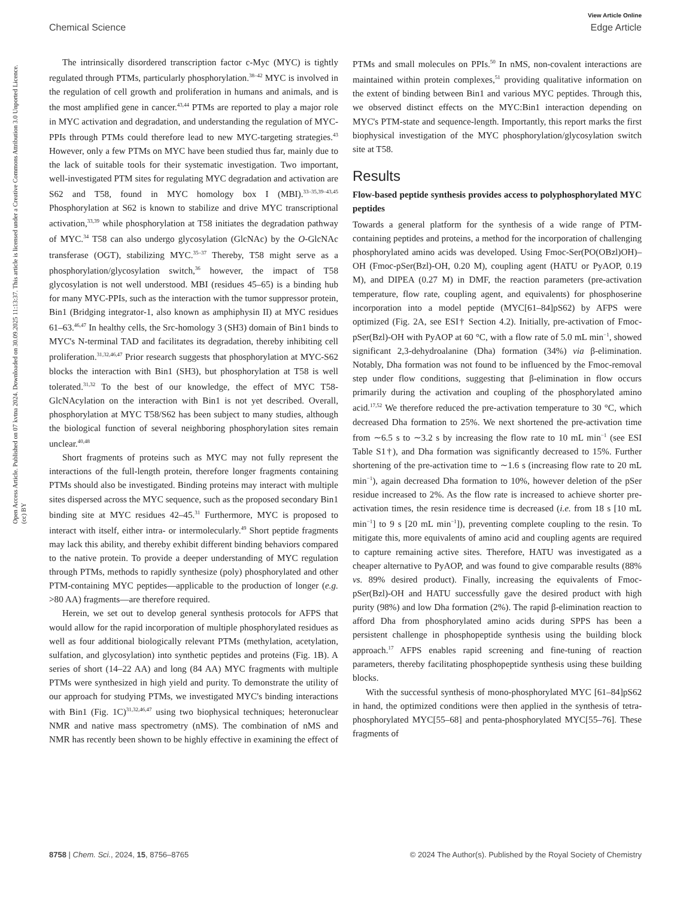View Article Online
Chemical Science Edge Article
Open Access Article. Published on 07 kvtna 2024. Downloaded on 30.09.2025 11:13:37. This article is licensed under a Creative Commons Attribution 3.0 Unported Licence. (cc) BY
The intrinsically disordered transcription factor c-Myc (MYC) is tightly regulated through PTMs, particularly phosphorylation.<sup>38–42</sup> MYC is involved in the regulation of cell growth and proliferation in humans and animals, and is the most amplified gene in cancer.<sup>43,44</sup> PTMs are reported to play a major role in MYC activation and degradation, and understanding the regulation of MYC-PPIs through PTMs could therefore lead to new MYC-targeting strategies.<sup>43</sup> However, only a few PTMs on MYC have been studied thus far, mainly due to the lack of suitable tools for their systematic investigation. Two important, well-investigated PTM sites for regulating MYC degradation and activation are S62 and T58, found in MYC homology box I (MBI).<sup>33–35,39–43,45</sup> Phosphorylation at S62 is known to stabilize and drive MYC transcriptional activation,<sup>33,39</sup> while phosphorylation at T58 initiates the degradation pathway of MYC.<sup>34</sup> T58 can also undergo glycosylation (GlcNAc) by the O-GlcNAc transferase (OGT), stabilizing MYC.<sup>35–37</sup> Thereby, T58 might serve as a phosphorylation/glycosylation switch,<sup>36</sup> however, the impact of T58 glycosylation is not well understood. MBI (residues 45–65) is a binding hub for many MYC-PPIs, such as the interaction with the tumor suppressor protein, Bin1 (Bridging integrator-1, also known as amphiphysin II) at MYC residues 61–63.<sup>46,47</sup> In healthy cells, the Src-homology 3 (SH3) domain of Bin1 binds to MYC's N-terminal TAD and facilitates its degradation, thereby inhibiting cell proliferation.<sup>31,32,46,47</sup> Prior research suggests that phosphorylation at MYC-S62 blocks the interaction with Bin1 (SH3), but phosphorylation at T58 is well tolerated.<sup>31,32</sup> To the best of our knowledge, the effect of MYC T58-GlcNAcylation on the interaction with Bin1 is not yet described. Overall, phosphorylation at MYC T58/S62 has been subject to many studies, although the biological function of several neighboring phosphorylation sites remain unclear.<sup>40,48</sup>
Short fragments of proteins such as MYC may not fully represent the interactions of the full-length protein, therefore longer fragments containing PTMs should also be investigated. Binding proteins may interact with multiple sites dispersed across the MYC sequence, such as the proposed secondary Bin1 binding site at MYC residues 42–45.<sup>31</sup> Furthermore, MYC is proposed to interact with itself, either intra- or intermolecularly.<sup>49</sup> Short peptide fragments may lack this ability, and thereby exhibit different binding behaviors compared to the native protein. To provide a deeper understanding of MYC regulation through PTMs, methods to rapidly synthesize (poly) phosphorylated and other PTM-containing MYC peptides—applicable to the production of longer (e.g. >80 AA) fragments—are therefore required.
Herein, we set out to develop general synthesis protocols for AFPS that would allow for the rapid incorporation of multiple phosphorylated residues as well as four additional biologically relevant PTMs (methylation, acetylation, sulfation, and glycosylation) into synthetic peptides and proteins (Fig. 1B). A series of short (14–22 AA) and long (84 AA) MYC fragments with multiple PTMs were synthesized in high yield and purity. To demonstrate the utility of our approach for studying PTMs, we investigated MYC's binding interactions with Bin1 (Fig. 1C)<sup>31,32,46,47</sup> using two biophysical techniques; heteronuclear NMR and native mass spectrometry (nMS). The combination of nMS and NMR has recently been shown to be highly effective in examining the effect of PTMs and small molecules on PPIs.<sup>50</sup> In nMS, non-covalent interactions are maintained within protein complexes,<sup>51</sup> providing qualitative information on the extent of binding between Bin1 and various MYC peptides. Through this, we observed distinct effects on the MYC:Bin1 interaction depending on MYC's PTM-state and sequence-length. Importantly, this report marks the first biophysical investigation of the MYC phosphorylation/glycosylation switch site at T58.
Results
Flow-based peptide synthesis provides access to polyphosphorylated MYC peptides
Towards a general platform for the synthesis of a wide range of PTM-containing peptides and proteins, a method for the incorporation of challenging phosphorylated amino acids was developed. Using Fmoc-Ser(PO(OBzl)OH)–OH (Fmoc-pSer(Bzl)-OH, 0.20 M), coupling agent (HATU or PyAOP, 0.19 M), and DIPEA (0.27 M) in DMF, the reaction parameters (pre-activation temperature, flow rate, coupling agent, and equivalents) for phosphoserine incorporation into a model peptide (MYC[61–84]pS62) by AFPS were optimized (Fig. 2A, see ESI† Section 4.2). Initially, pre-activation of Fmoc-pSer(Bzl)-OH with PyAOP at 60 °C, with a flow rate of 5.0 mL min<sup>−1</sup>, showed significant 2,3-dehydroalanine (Dha) formation (34%) via β-elimination. Notably, Dha formation was not found to be influenced by the Fmoc-removal step under flow conditions, suggesting that β-elimination in flow occurs primarily during the activation and coupling of the phosphorylated amino acid.<sup>17,52</sup> We therefore reduced the pre-activation temperature to 30 °C, which decreased Dha formation to 25%. We next shortened the pre-activation time from ∼6.5 s to ∼3.2 s by increasing the flow rate to 10 mL min<sup>−1</sup> (see ESI Table S1†), and Dha formation was significantly decreased to 15%. Further shortening of the pre-activation time to ∼1.6 s (increasing flow rate to 20 mL min<sup>−1</sup>), again decreased Dha formation to 10%, however deletion of the pSer residue increased to 2%. As the flow rate is increased to achieve shorter pre-activation times, the resin residence time is decreased (i.e. from 18 s [10 mL min<sup>−1</sup>] to 9 s [20 mL min<sup>−1</sup>]), preventing complete coupling to the resin. To mitigate this, more equivalents of amino acid and coupling agents are required to capture remaining active sites. Therefore, HATU was investigated as a cheaper alternative to PyAOP, and was found to give comparable results (88% vs. 89% desired product). Finally, increasing the equivalents of Fmoc-pSer(Bzl)-OH and HATU successfully gave the desired product with high purity (98%) and low Dha formation (2%). The rapid β-elimination reaction to afford Dha from phosphorylated amino acids during SPPS has been a persistent challenge in phosphopeptide synthesis using the building block approach.<sup>17</sup> AFPS enables rapid screening and fine-tuning of reaction parameters, thereby facilitating phosphopeptide synthesis using these building blocks.
With the successful synthesis of mono-phosphorylated MYC [61–84]pS62 in hand, the optimized conditions were then applied in the synthesis of tetra-phosphorylated MYC[55–68] and penta-phosphorylated MYC[55–76]. These fragments of
8758 | Chem. Sci., 2024, 15, 8756–8765 © 2024 The Author(s). Published by the Royal Society of Chemistry